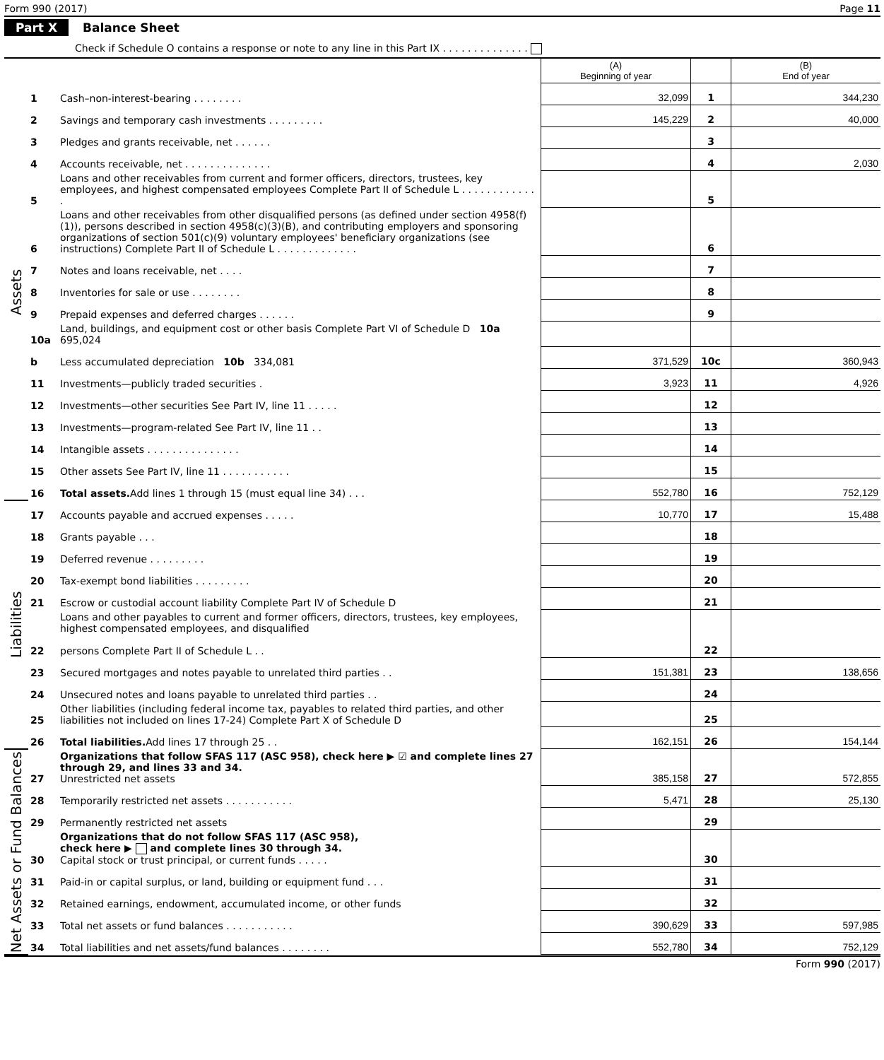Form 990 (2017) Page 11
Part X Balance Sheet
Check if Schedule O contains a response or note to any line in this Part IX . . . . . . . . . . . . . .
| | | | (A) Beginning of year | | (B) End of year |
| --- | --- | --- | --- | --- | --- |
| Assets | 1 | Cash–non-interest-bearing . . . . . . . . | 32,099 | 1 | 344,230 |
| | 2 | Savings and temporary cash investments . . . . . . . . . | 145,229 | 2 | 40,000 |
| | 3 | Pledges and grants receivable, net . . . . . . | | 3 | |
| | 4 | Accounts receivable, net . . . . . . . . . . . . . . | | 4 | 2,030 |
| | 5 | Loans and other receivables from current and former officers, directors, trustees, key employees, and highest compensated employees Complete Part II of Schedule L . . . . . . . . . . . . . | | 5 | |
| | 6 | Loans and other receivables from other disqualified persons (as defined under section 4958(f)(1)), persons described in section 4958(c)(3)(B), and contributing employers and sponsoring organizations of section 501(c)(9) voluntary employees' beneficiary organizations (see instructions) Complete Part II of Schedule L . . . . . . . . . . . . . | | 6 | |
| | 7 | Notes and loans receivable, net . . . . | | 7 | |
| | 8 | Inventories for sale or use . . . . . . . . | | 8 | |
| | 9 | Prepaid expenses and deferred charges . . . . . . | | 9 | |
| | 10a | Land, buildings, and equipment cost or other basis Complete Part VI of Schedule D 10a 695,024 | | | |
| | b | Less accumulated depreciation 10b 334,081 | 371,529 | 10c | 360,943 |
| | 11 | Investments—publicly traded securities . | 3,923 | 11 | 4,926 |
| | 12 | Investments—other securities See Part IV, line 11 . . . . . | | 12 | |
| | 13 | Investments—program-related See Part IV, line 11 . . | | 13 | |
| | 14 | Intangible assets . . . . . . . . . . . . . . . | | 14 | |
| | 15 | Other assets See Part IV, line 11 . . . . . . . . . . . | | 15 | |
| | 16 | Total assets. Add lines 1 through 15 (must equal line 34) . . . | 552,780 | 16 | 752,129 |
| Liabilities | 17 | Accounts payable and accrued expenses . . . . . | 10,770 | 17 | 15,488 |
| | 18 | Grants payable . . . | | 18 | |
| | 19 | Deferred revenue . . . . . . . . . | | 19 | |
| | 20 | Tax-exempt bond liabilities . . . . . . . . . | | 20 | |
| | 21 | Escrow or custodial account liability Complete Part IV of Schedule D | | 21 | |
| | 22 | Loans and other payables to current and former officers, directors, trustees, key employees, highest compensated employees, and disqualified persons Complete Part II of Schedule L . . | | 22 | |
| | 23 | Secured mortgages and notes payable to unrelated third parties . . | 151,381 | 23 | 138,656 |
| | 24 | Unsecured notes and loans payable to unrelated third parties . . | | 24 | |
| | 25 | Other liabilities (including federal income tax, payables to related third parties, and other liabilities not included on lines 17-24) Complete Part X of Schedule D | | 25 | |
| | 26 | Total liabilities. Add lines 17 through 25 . . | 162,151 | 26 | 154,144 |
| Net Assets or Fund Balances | 27 | Organizations that follow SFAS 117 (ASC 958), check here ▶ ☑ and complete lines 27 through 29, and lines 33 and 34. Unrestricted net assets | 385,158 | 27 | 572,855 |
| | 28 | Temporarily restricted net assets . . . . . . . . . . . | 5,471 | 28 | 25,130 |
| | 29 | Permanently restricted net assets | | 29 | |
| | 30 | Organizations that do not follow SFAS 117 (ASC 958), check here ▶ and complete lines 30 through 34. Capital stock or trust principal, or current funds . . . . . | | 30 | |
| | 31 | Paid-in or capital surplus, or land, building or equipment fund . . . | | 31 | |
| | 32 | Retained earnings, endowment, accumulated income, or other funds | | 32 | |
| | 33 | Total net assets or fund balances . . . . . . . . . . . | 390,629 | 33 | 597,985 |
| | 34 | Total liabilities and net assets/fund balances . . . . . . . . | 552,780 | 34 | 752,129 |
Form 990 (2017)